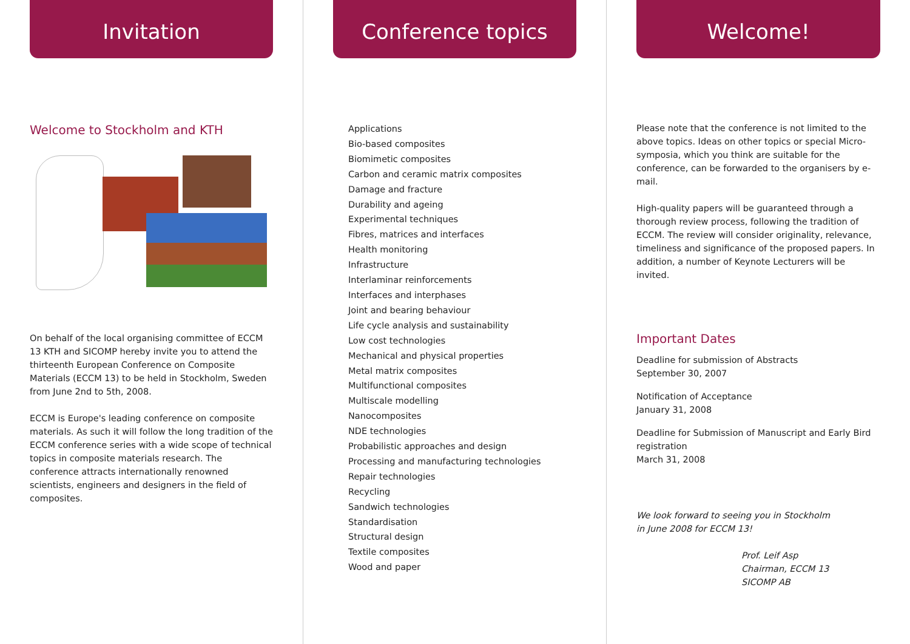Invitation
Welcome to Stockholm and KTH
On behalf of the local organising committee of ECCM 13 KTH and SICOMP hereby invite you to attend the thirteenth European Conference on Composite Materials (ECCM 13) to be held in Stockholm, Sweden from June 2nd to 5th, 2008.
ECCM is Europe's leading conference on composite materials. As such it will follow the long tradition of the ECCM conference series with a wide scope of technical topics in composite materials research. The conference attracts internationally renowned scientists, engineers and designers in the field of composites.
Conference topics
Applications
Bio-based composites
Biomimetic composites
Carbon and ceramic matrix composites
Damage and fracture
Durability and ageing
Experimental techniques
Fibres, matrices and interfaces
Health monitoring
Infrastructure
Interlaminar reinforcements
Interfaces and interphases
Joint and bearing behaviour
Life cycle analysis and sustainability
Low cost technologies
Mechanical and physical properties
Metal matrix composites
Multifunctional composites
Multiscale modelling
Nanocomposites
NDE technologies
Probabilistic approaches and design
Processing and manufacturing technologies
Repair technologies
Recycling
Sandwich technologies
Standardisation
Structural design
Textile composites
Wood and paper
Welcome!
Please note that the conference is not limited to the above topics. Ideas on other topics or special Micro-symposia, which you think are suitable for the conference, can be forwarded to the organisers by e-mail.
High-quality papers will be guaranteed through a thorough review process, following the tradition of ECCM. The review will consider originality, relevance, timeliness and significance of the proposed papers. In addition, a number of Keynote Lecturers will be invited.
Important Dates
Deadline for submission of Abstracts
September 30, 2007
Notification of Acceptance
January 31, 2008
Deadline for Submission of Manuscript and Early Bird registration
March 31, 2008
We look forward to seeing you in Stockholm
in June 2008 for ECCM 13!
Prof. Leif Asp
Chairman, ECCM 13
SICOMP AB